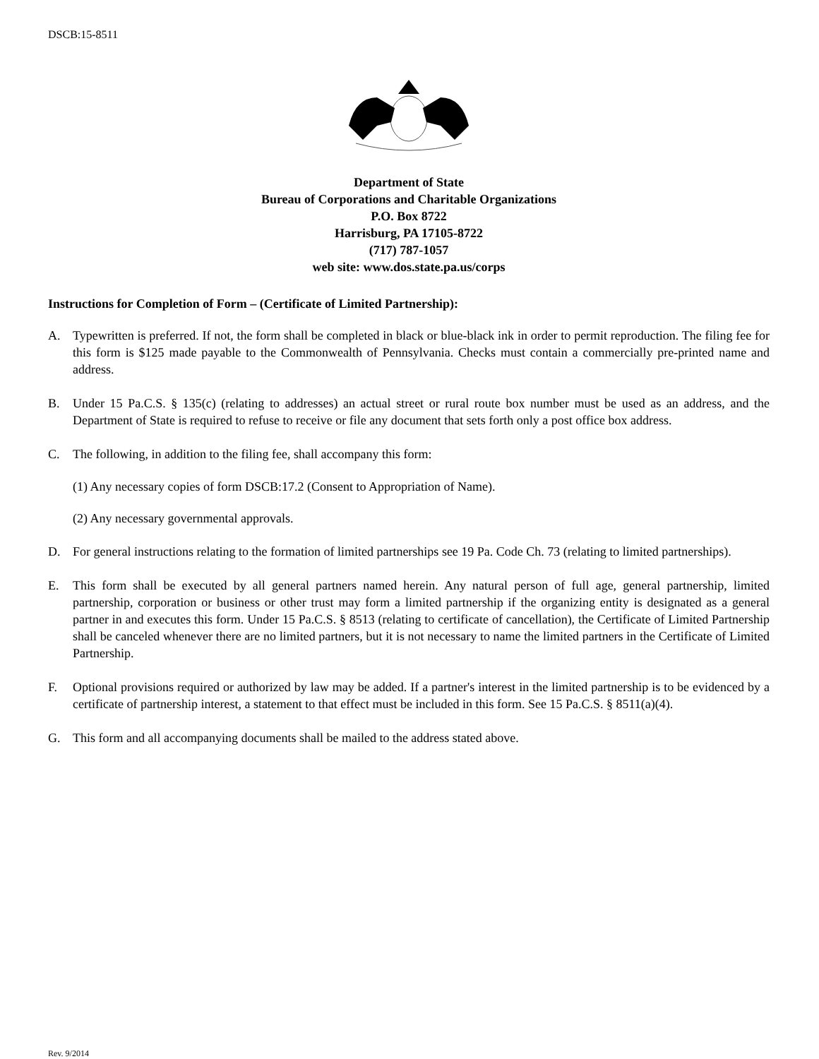DSCB:15-8511
Department of State
Bureau of Corporations and Charitable Organizations
P.O. Box 8722
Harrisburg, PA 17105-8722
(717) 787-1057
web site: www.dos.state.pa.us/corps
Instructions for Completion of Form – (Certificate of Limited Partnership):
A. Typewritten is preferred. If not, the form shall be completed in black or blue-black ink in order to permit reproduction. The filing fee for this form is $125 made payable to the Commonwealth of Pennsylvania. Checks must contain a commercially pre-printed name and address.
B. Under 15 Pa.C.S. § 135(c) (relating to addresses) an actual street or rural route box number must be used as an address, and the Department of State is required to refuse to receive or file any document that sets forth only a post office box address.
C. The following, in addition to the filing fee, shall accompany this form:
(1) Any necessary copies of form DSCB:17.2 (Consent to Appropriation of Name).
(2) Any necessary governmental approvals.
D. For general instructions relating to the formation of limited partnerships see 19 Pa. Code Ch. 73 (relating to limited partnerships).
E. This form shall be executed by all general partners named herein. Any natural person of full age, general partnership, limited partnership, corporation or business or other trust may form a limited partnership if the organizing entity is designated as a general partner in and executes this form. Under 15 Pa.C.S. § 8513 (relating to certificate of cancellation), the Certificate of Limited Partnership shall be canceled whenever there are no limited partners, but it is not necessary to name the limited partners in the Certificate of Limited Partnership.
F. Optional provisions required or authorized by law may be added. If a partner's interest in the limited partnership is to be evidenced by a certificate of partnership interest, a statement to that effect must be included in this form. See 15 Pa.C.S. § 8511(a)(4).
G. This form and all accompanying documents shall be mailed to the address stated above.
Rev. 9/2014